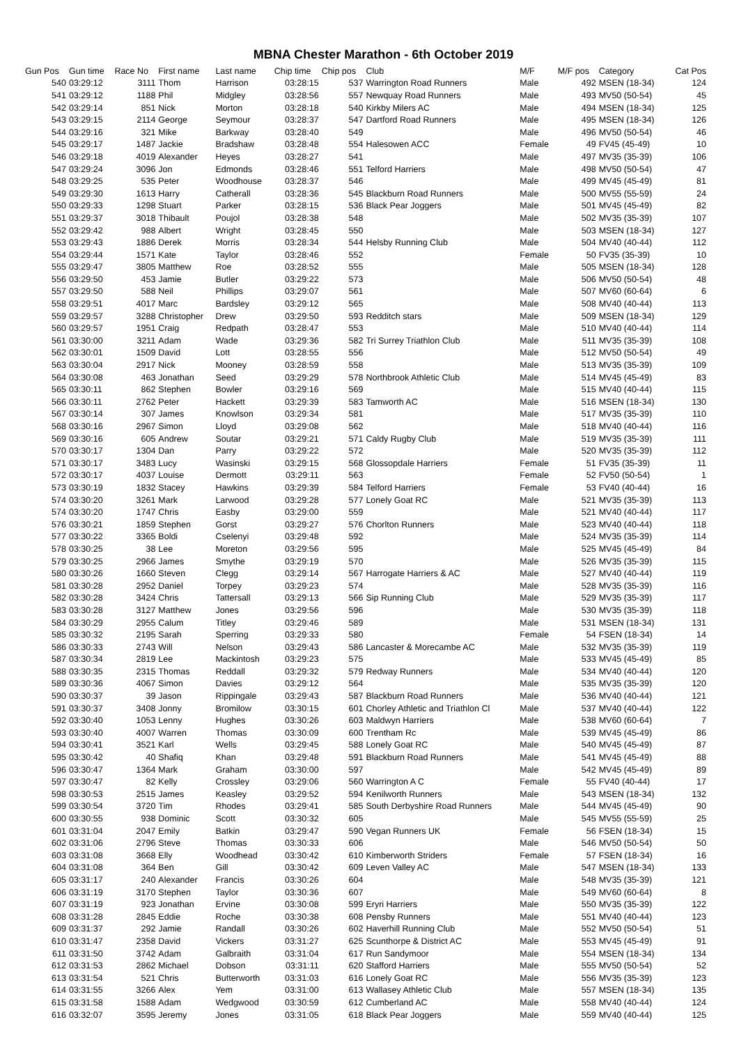MBNA Chester Marathon - 6th October 2019
| Gun Pos | Gun time | Race No | First name | Last name | Chip time | Chip pos | Club | M/F | M/F pos | Category | Cat Pos |
| --- | --- | --- | --- | --- | --- | --- | --- | --- | --- | --- | --- |
| 540 | 03:29:12 | 3111 | Thom | Harrison | 03:28:15 | 537 | Warrington Road Runners | Male | 492 | MSEN (18-34) | 124 |
| 541 | 03:29:12 | 1188 | Phil | Midgley | 03:28:56 | 557 | Newquay Road Runners | Male | 493 | MV50 (50-54) | 45 |
| 542 | 03:29:14 | 851 | Nick | Morton | 03:28:18 | 540 | Kirkby Milers AC | Male | 494 | MSEN (18-34) | 125 |
| 543 | 03:29:15 | 2114 | George | Seymour | 03:28:37 | 547 | Dartford Road Runners | Male | 495 | MSEN (18-34) | 126 |
| 544 | 03:29:16 | 321 | Mike | Barkway | 03:28:40 | 549 | | Male | 496 | MV50 (50-54) | 46 |
| 545 | 03:29:17 | 1487 | Jackie | Bradshaw | 03:28:48 | 554 | Halesowen ACC | Female | 49 | FV45 (45-49) | 10 |
| 546 | 03:29:18 | 4019 | Alexander | Heyes | 03:28:27 | 541 | | Male | 497 | MV35 (35-39) | 106 |
| 547 | 03:29:24 | 3096 | Jon | Edmonds | 03:28:46 | 551 | Telford Harriers | Male | 498 | MV50 (50-54) | 47 |
| 548 | 03:29:25 | 535 | Peter | Woodhouse | 03:28:37 | 546 | | Male | 499 | MV45 (45-49) | 81 |
| 549 | 03:29:30 | 1613 | Harry | Catherall | 03:28:36 | 545 | Blackburn Road Runners | Male | 500 | MV55 (55-59) | 24 |
| 550 | 03:29:33 | 1298 | Stuart | Parker | 03:28:15 | 536 | Black Pear Joggers | Male | 501 | MV45 (45-49) | 82 |
| 551 | 03:29:37 | 3018 | Thibault | Poujol | 03:28:38 | 548 | | Male | 502 | MV35 (35-39) | 107 |
| 552 | 03:29:42 | 988 | Albert | Wright | 03:28:45 | 550 | | Male | 503 | MSEN (18-34) | 127 |
| 553 | 03:29:43 | 1886 | Derek | Morris | 03:28:34 | 544 | Helsby Running Club | Male | 504 | MV40 (40-44) | 112 |
| 554 | 03:29:44 | 1571 | Kate | Taylor | 03:28:46 | 552 | | Female | 50 | FV35 (35-39) | 10 |
| 555 | 03:29:47 | 3805 | Matthew | Roe | 03:28:52 | 555 | | Male | 505 | MSEN (18-34) | 128 |
| 556 | 03:29:50 | 453 | Jamie | Butler | 03:29:22 | 573 | | Male | 506 | MV50 (50-54) | 48 |
| 557 | 03:29:50 | 588 | Neil | Phillips | 03:29:07 | 561 | | Male | 507 | MV60 (60-64) | 6 |
| 558 | 03:29:51 | 4017 | Marc | Bardsley | 03:29:12 | 565 | | Male | 508 | MV40 (40-44) | 113 |
| 559 | 03:29:57 | 3288 | Christopher | Drew | 03:29:50 | 593 | Redditch stars | Male | 509 | MSEN (18-34) | 129 |
| 560 | 03:29:57 | 1951 | Craig | Redpath | 03:28:47 | 553 | | Male | 510 | MV40 (40-44) | 114 |
| 561 | 03:30:00 | 3211 | Adam | Wade | 03:29:36 | 582 | Tri Surrey Triathlon Club | Male | 511 | MV35 (35-39) | 108 |
| 562 | 03:30:01 | 1509 | David | Lott | 03:28:55 | 556 | | Male | 512 | MV50 (50-54) | 49 |
| 563 | 03:30:04 | 2917 | Nick | Mooney | 03:28:59 | 558 | | Male | 513 | MV35 (35-39) | 109 |
| 564 | 03:30:08 | 463 | Jonathan | Seed | 03:29:29 | 578 | Northbrook Athletic Club | Male | 514 | MV45 (45-49) | 83 |
| 565 | 03:30:11 | 862 | Stephen | Bowler | 03:29:16 | 569 | | Male | 515 | MV40 (40-44) | 115 |
| 566 | 03:30:11 | 2762 | Peter | Hackett | 03:29:39 | 583 | Tamworth AC | Male | 516 | MSEN (18-34) | 130 |
| 567 | 03:30:14 | 307 | James | Knowlson | 03:29:34 | 581 | | Male | 517 | MV35 (35-39) | 110 |
| 568 | 03:30:16 | 2967 | Simon | Lloyd | 03:29:08 | 562 | | Male | 518 | MV40 (40-44) | 116 |
| 569 | 03:30:16 | 605 | Andrew | Soutar | 03:29:21 | 571 | Caldy Rugby Club | Male | 519 | MV35 (35-39) | 111 |
| 570 | 03:30:17 | 1304 | Dan | Parry | 03:29:22 | 572 | | Male | 520 | MV35 (35-39) | 112 |
| 571 | 03:30:17 | 3483 | Lucy | Wasinski | 03:29:15 | 568 | Glossopdale Harriers | Female | 51 | FV35 (35-39) | 11 |
| 572 | 03:30:17 | 4037 | Louise | Dermott | 03:29:11 | 563 | | Female | 52 | FV50 (50-54) | 1 |
| 573 | 03:30:19 | 1832 | Stacey | Hawkins | 03:29:39 | 584 | Telford Harriers | Female | 53 | FV40 (40-44) | 16 |
| 574 | 03:30:20 | 3261 | Mark | Larwood | 03:29:28 | 577 | Lonely Goat RC | Male | 521 | MV35 (35-39) | 113 |
| 574 | 03:30:20 | 1747 | Chris | Easby | 03:29:00 | 559 | | Male | 521 | MV40 (40-44) | 117 |
| 576 | 03:30:21 | 1859 | Stephen | Gorst | 03:29:27 | 576 | Chorlton Runners | Male | 523 | MV40 (40-44) | 118 |
| 577 | 03:30:22 | 3365 | Boldi | Cselenyi | 03:29:48 | 592 | | Male | 524 | MV35 (35-39) | 114 |
| 578 | 03:30:25 | 38 | Lee | Moreton | 03:29:56 | 595 | | Male | 525 | MV45 (45-49) | 84 |
| 579 | 03:30:25 | 2966 | James | Smythe | 03:29:19 | 570 | | Male | 526 | MV35 (35-39) | 115 |
| 580 | 03:30:26 | 1660 | Steven | Clegg | 03:29:14 | 567 | Harrogate Harriers & AC | Male | 527 | MV40 (40-44) | 119 |
| 581 | 03:30:28 | 2952 | Daniel | Torpey | 03:29:23 | 574 | | Male | 528 | MV35 (35-39) | 116 |
| 582 | 03:30:28 | 3424 | Chris | Tattersall | 03:29:13 | 566 | Sip Running Club | Male | 529 | MV35 (35-39) | 117 |
| 583 | 03:30:28 | 3127 | Matthew | Jones | 03:29:56 | 596 | | Male | 530 | MV35 (35-39) | 118 |
| 584 | 03:30:29 | 2955 | Calum | Titley | 03:29:46 | 589 | | Male | 531 | MSEN (18-34) | 131 |
| 585 | 03:30:32 | 2195 | Sarah | Sperring | 03:29:33 | 580 | | Female | 54 | FSEN (18-34) | 14 |
| 586 | 03:30:33 | 2743 | Will | Nelson | 03:29:43 | 586 | Lancaster & Morecambe AC | Male | 532 | MV35 (35-39) | 119 |
| 587 | 03:30:34 | 2819 | Lee | Mackintosh | 03:29:23 | 575 | | Male | 533 | MV45 (45-49) | 85 |
| 588 | 03:30:35 | 2315 | Thomas | Reddall | 03:29:32 | 579 | Redway Runners | Male | 534 | MV40 (40-44) | 120 |
| 589 | 03:30:36 | 4067 | Simon | Davies | 03:29:12 | 564 | | Male | 535 | MV35 (35-39) | 120 |
| 590 | 03:30:37 | 39 | Jason | Rippingale | 03:29:43 | 587 | Blackburn Road Runners | Male | 536 | MV40 (40-44) | 121 |
| 591 | 03:30:37 | 3408 | Jonny | Bromilow | 03:30:15 | 601 | Chorley Athletic and Triathlon Cl | Male | 537 | MV40 (40-44) | 122 |
| 592 | 03:30:40 | 1053 | Lenny | Hughes | 03:30:26 | 603 | Maldwyn Harriers | Male | 538 | MV60 (60-64) | 7 |
| 593 | 03:30:40 | 4007 | Warren | Thomas | 03:30:09 | 600 | Trentham Rc | Male | 539 | MV45 (45-49) | 86 |
| 594 | 03:30:41 | 3521 | Karl | Wells | 03:29:45 | 588 | Lonely Goat RC | Male | 540 | MV45 (45-49) | 87 |
| 595 | 03:30:42 | 40 | Shafiq | Khan | 03:29:48 | 591 | Blackburn Road Runners | Male | 541 | MV45 (45-49) | 88 |
| 596 | 03:30:47 | 1364 | Mark | Graham | 03:30:00 | 597 | | Male | 542 | MV45 (45-49) | 89 |
| 597 | 03:30:47 | 82 | Kelly | Crossley | 03:29:06 | 560 | Warrington A C | Female | 55 | FV40 (40-44) | 17 |
| 598 | 03:30:53 | 2515 | James | Keasley | 03:29:52 | 594 | Kenilworth Runners | Male | 543 | MSEN (18-34) | 132 |
| 599 | 03:30:54 | 3720 | Tim | Rhodes | 03:29:41 | 585 | South Derbyshire Road Runners | Male | 544 | MV45 (45-49) | 90 |
| 600 | 03:30:55 | 938 | Dominic | Scott | 03:30:32 | 605 | | Male | 545 | MV55 (55-59) | 25 |
| 601 | 03:31:04 | 2047 | Emily | Batkin | 03:29:47 | 590 | Vegan Runners UK | Female | 56 | FSEN (18-34) | 15 |
| 602 | 03:31:06 | 2796 | Steve | Thomas | 03:30:33 | 606 | | Male | 546 | MV50 (50-54) | 50 |
| 603 | 03:31:08 | 3668 | Elly | Woodhead | 03:30:42 | 610 | Kimberworth Striders | Female | 57 | FSEN (18-34) | 16 |
| 604 | 03:31:08 | 364 | Ben | Gill | 03:30:42 | 609 | Leven Valley AC | Male | 547 | MSEN (18-34) | 133 |
| 605 | 03:31:17 | 240 | Alexander | Francis | 03:30:26 | 604 | | Male | 548 | MV35 (35-39) | 121 |
| 606 | 03:31:19 | 3170 | Stephen | Taylor | 03:30:36 | 607 | | Male | 549 | MV60 (60-64) | 8 |
| 607 | 03:31:19 | 923 | Jonathan | Ervine | 03:30:08 | 599 | Eryri Harriers | Male | 550 | MV35 (35-39) | 122 |
| 608 | 03:31:28 | 2845 | Eddie | Roche | 03:30:38 | 608 | Pensby Runners | Male | 551 | MV40 (40-44) | 123 |
| 609 | 03:31:37 | 292 | Jamie | Randall | 03:30:26 | 602 | Haverhill Running Club | Male | 552 | MV50 (50-54) | 51 |
| 610 | 03:31:47 | 2358 | David | Vickers | 03:31:27 | 625 | Scunthorpe & District AC | Male | 553 | MV45 (45-49) | 91 |
| 611 | 03:31:50 | 3742 | Adam | Galbraith | 03:31:04 | 617 | Run Sandymoor | Male | 554 | MSEN (18-34) | 134 |
| 612 | 03:31:53 | 2862 | Michael | Dobson | 03:31:11 | 620 | Stafford Harriers | Male | 555 | MV50 (50-54) | 52 |
| 613 | 03:31:54 | 521 | Chris | Butterworth | 03:31:03 | 616 | Lonely Goat RC | Male | 556 | MV35 (35-39) | 123 |
| 614 | 03:31:55 | 3266 | Alex | Yem | 03:31:00 | 613 | Wallasey Athletic Club | Male | 557 | MSEN (18-34) | 135 |
| 615 | 03:31:58 | 1588 | Adam | Wedgwood | 03:30:59 | 612 | Cumberland AC | Male | 558 | MV40 (40-44) | 124 |
| 616 | 03:32:07 | 3595 | Jeremy | Jones | 03:31:05 | 618 | Black Pear Joggers | Male | 559 | MV40 (40-44) | 125 |